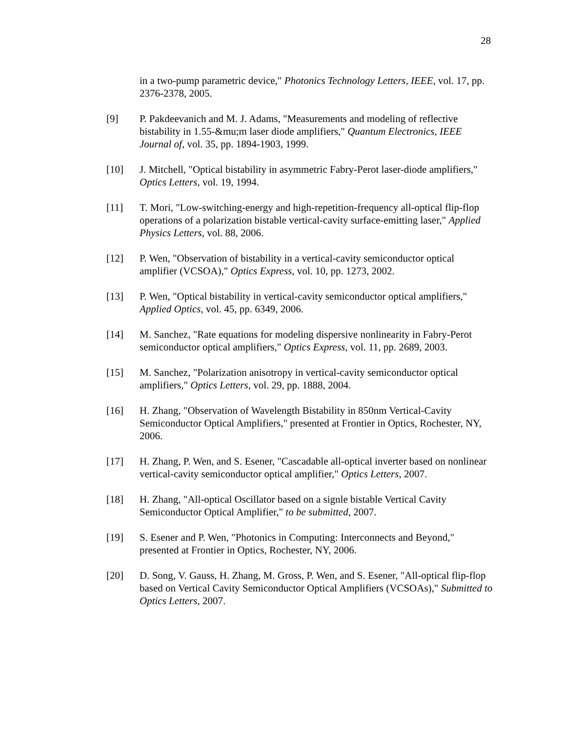28
in a two-pump parametric device," Photonics Technology Letters, IEEE, vol. 17, pp. 2376-2378, 2005.
[9] P. Pakdeevanich and M. J. Adams, "Measurements and modeling of reflective bistability in 1.55-&mu;m laser diode amplifiers," Quantum Electronics, IEEE Journal of, vol. 35, pp. 1894-1903, 1999.
[10] J. Mitchell, "Optical bistability in asymmetric Fabry-Perot laser-diode amplifiers," Optics Letters, vol. 19, 1994.
[11] T. Mori, "Low-switching-energy and high-repetition-frequency all-optical flip-flop operations of a polarization bistable vertical-cavity surface-emitting laser," Applied Physics Letters, vol. 88, 2006.
[12] P. Wen, "Observation of bistability in a vertical-cavity semiconductor optical amplifier (VCSOA)," Optics Express, vol. 10, pp. 1273, 2002.
[13] P. Wen, "Optical bistability in vertical-cavity semiconductor optical amplifiers," Applied Optics, vol. 45, pp. 6349, 2006.
[14] M. Sanchez, "Rate equations for modeling dispersive nonlinearity in Fabry-Perot semiconductor optical amplifiers," Optics Express, vol. 11, pp. 2689, 2003.
[15] M. Sanchez, "Polarization anisotropy in vertical-cavity semiconductor optical amplifiers," Optics Letters, vol. 29, pp. 1888, 2004.
[16] H. Zhang, "Observation of Wavelength Bistability in 850nm Vertical-Cavity Semiconductor Optical Amplifiers," presented at Frontier in Optics, Rochester, NY, 2006.
[17] H. Zhang, P. Wen, and S. Esener, "Cascadable all-optical inverter based on nonlinear vertical-cavity semiconductor optical amplifier," Optics Letters, 2007.
[18] H. Zhang, "All-optical Oscillator based on a signle bistable Vertical Cavity Semiconductor Optical Amplifier," to be submitted, 2007.
[19] S. Esener and P. Wen, "Photonics in Computing: Interconnects and Beyond," presented at Frontier in Optics, Rochester, NY, 2006.
[20] D. Song, V. Gauss, H. Zhang, M. Gross, P. Wen, and S. Esener, "All-optical flip-flop based on Vertical Cavity Semiconductor Optical Amplifiers (VCSOAs)," Submitted to Optics Letters, 2007.